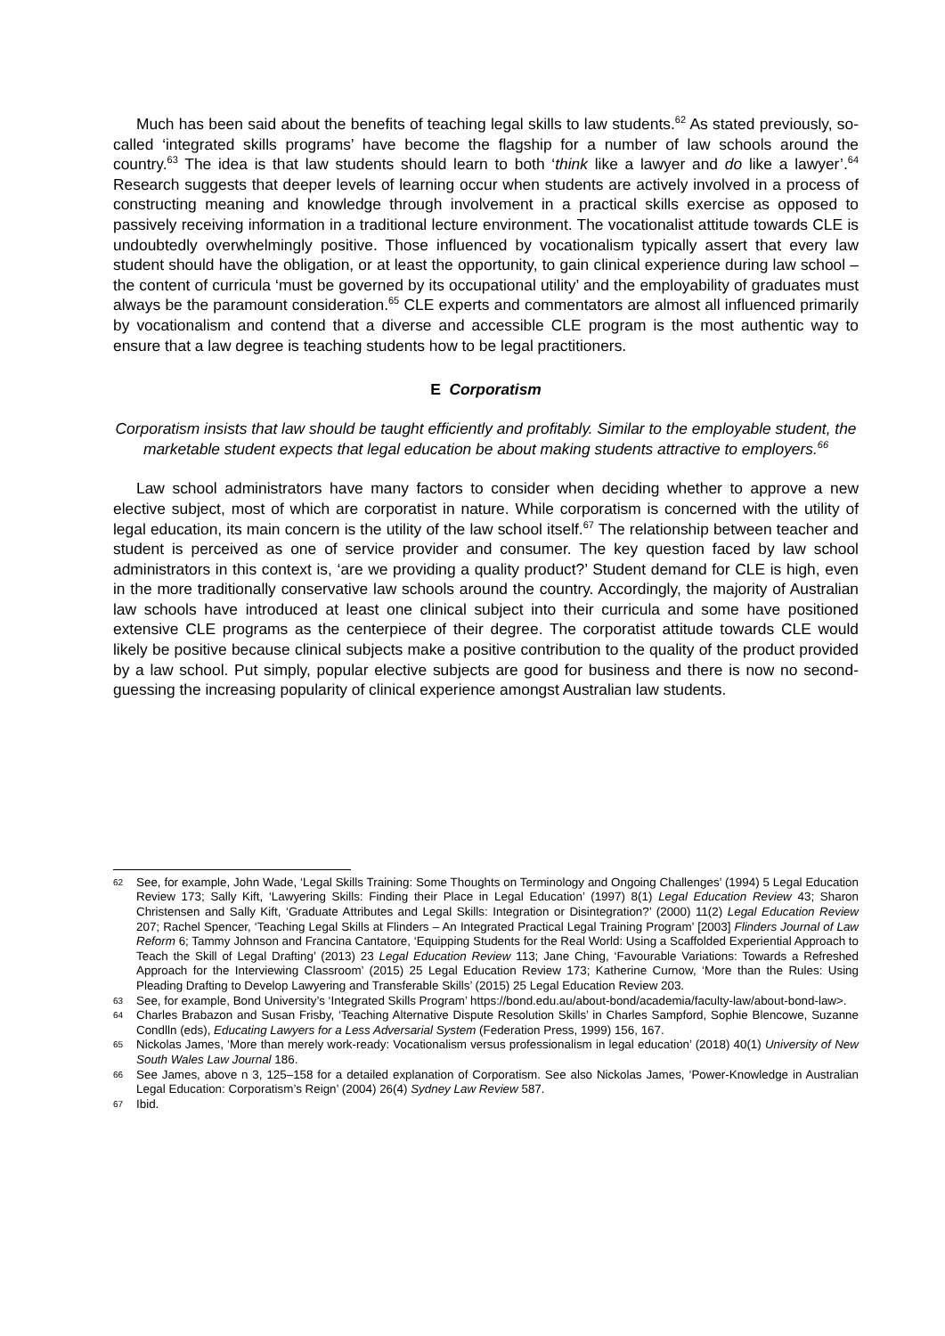Much has been said about the benefits of teaching legal skills to law students.<sup>62</sup> As stated previously, so-called ‘integrated skills programs’ have become the flagship for a number of law schools around the country.<sup>63</sup> The idea is that law students should learn to both ‘think like a lawyer and do like a lawyer’.<sup>64</sup> Research suggests that deeper levels of learning occur when students are actively involved in a process of constructing meaning and knowledge through involvement in a practical skills exercise as opposed to passively receiving information in a traditional lecture environment. The vocationalist attitude towards CLE is undoubtedly overwhelmingly positive. Those influenced by vocationalism typically assert that every law student should have the obligation, or at least the opportunity, to gain clinical experience during law school – the content of curricula ‘must be governed by its occupational utility’ and the employability of graduates must always be the paramount consideration.<sup>65</sup> CLE experts and commentators are almost all influenced primarily by vocationalism and contend that a diverse and accessible CLE program is the most authentic way to ensure that a law degree is teaching students how to be legal practitioners.
E Corporatism
Corporatism insists that law should be taught efficiently and profitably. Similar to the employable student, the marketable student expects that legal education be about making students attractive to employers.<sup>66</sup>
Law school administrators have many factors to consider when deciding whether to approve a new elective subject, most of which are corporatist in nature. While corporatism is concerned with the utility of legal education, its main concern is the utility of the law school itself.<sup>67</sup> The relationship between teacher and student is perceived as one of service provider and consumer. The key question faced by law school administrators in this context is, ‘are we providing a quality product?’ Student demand for CLE is high, even in the more traditionally conservative law schools around the country. Accordingly, the majority of Australian law schools have introduced at least one clinical subject into their curricula and some have positioned extensive CLE programs as the centerpiece of their degree. The corporatist attitude towards CLE would likely be positive because clinical subjects make a positive contribution to the quality of the product provided by a law school. Put simply, popular elective subjects are good for business and there is now no second-guessing the increasing popularity of clinical experience amongst Australian law students.
62 See, for example, John Wade, ‘Legal Skills Training: Some Thoughts on Terminology and Ongoing Challenges’ (1994) 5 Legal Education Review 173; Sally Kift, ‘Lawyering Skills: Finding their Place in Legal Education’ (1997) 8(1) Legal Education Review 43; Sharon Christensen and Sally Kift, ‘Graduate Attributes and Legal Skills: Integration or Disintegration?’ (2000) 11(2) Legal Education Review 207; Rachel Spencer, ‘Teaching Legal Skills at Flinders – An Integrated Practical Legal Training Program’ [2003] Flinders Journal of Law Reform 6; Tammy Johnson and Francina Cantatore, ‘Equipping Students for the Real World: Using a Scaffolded Experiential Approach to Teach the Skill of Legal Drafting’ (2013) 23 Legal Education Review 113; Jane Ching, ‘Favourable Variations: Towards a Refreshed Approach for the Interviewing Classroom’ (2015) 25 Legal Education Review 173; Katherine Curnow, ‘More than the Rules: Using Pleading Drafting to Develop Lawyering and Transferable Skills’ (2015) 25 Legal Education Review 203.
63 See, for example, Bond University’s ‘Integrated Skills Program’ https://bond.edu.au/about-bond/academia/faculty-law/about-bond-law>.
64 Charles Brabazon and Susan Frisby, ‘Teaching Alternative Dispute Resolution Skills’ in Charles Sampford, Sophie Blencowe, Suzanne Condlln (eds), Educating Lawyers for a Less Adversarial System (Federation Press, 1999) 156, 167.
65 Nickolas James, ‘More than merely work-ready: Vocationalism versus professionalism in legal education’ (2018) 40(1) University of New South Wales Law Journal 186.
66 See James, above n 3, 125–158 for a detailed explanation of Corporatism. See also Nickolas James, ‘Power-Knowledge in Australian Legal Education: Corporatism’s Reign’ (2004) 26(4) Sydney Law Review 587.
67 Ibid.